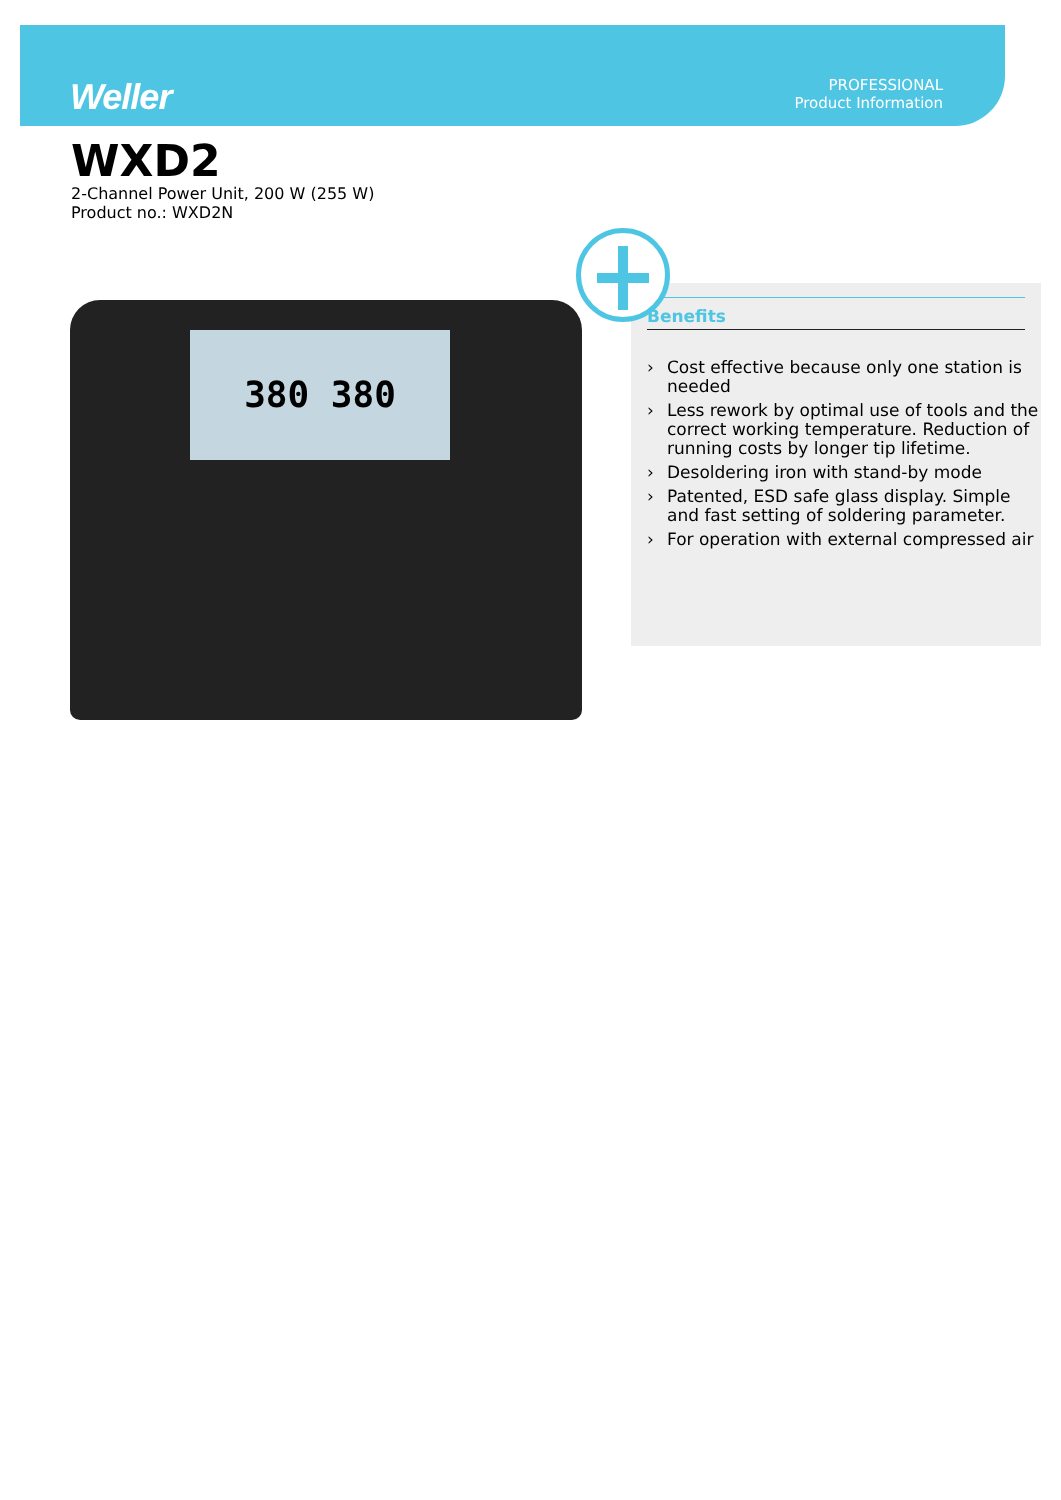Weller
PROFESSIONAL
Product Information
WXD2
2-Channel Power Unit, 200 W (255 W)
Product no.: WXD2N
380 380
Benefits
› Cost effective because only one station is needed
› Less rework by optimal use of tools and the correct working temperature. Reduction of running costs by longer tip lifetime.
› Desoldering iron with stand-by mode
› Patented, ESD safe glass display. Simple and fast setting of soldering parameter.
› For operation with external compressed air